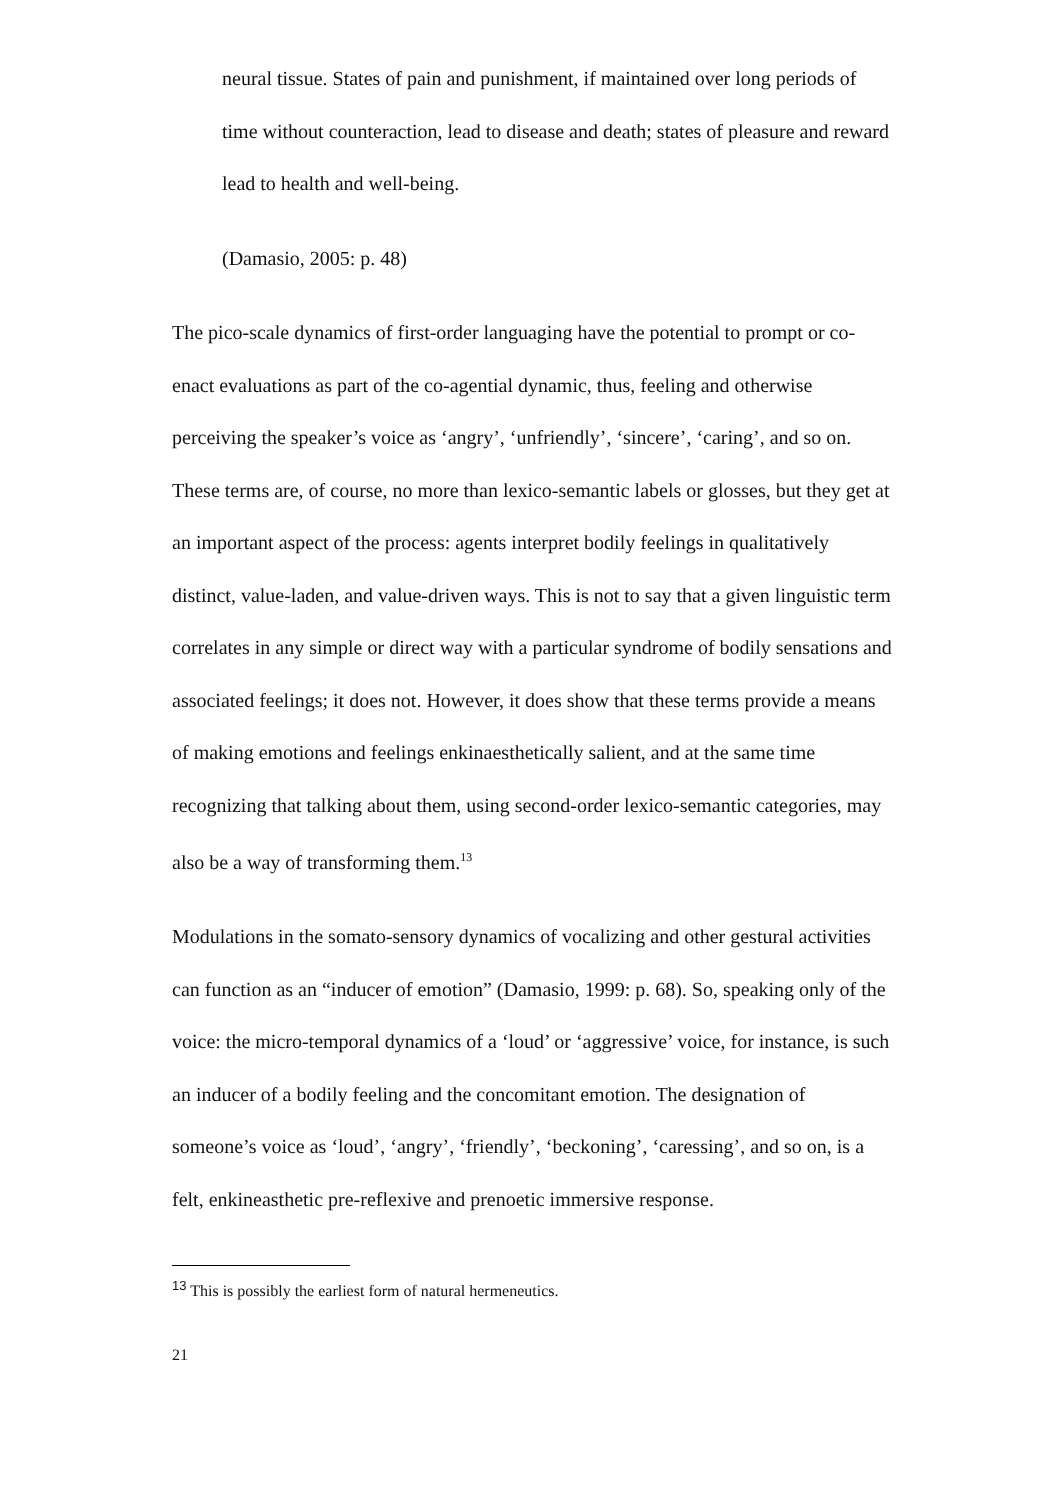neural tissue. States of pain and punishment, if maintained over long periods of time without counteraction, lead to disease and death; states of pleasure and reward lead to health and well-being.
(Damasio, 2005: p. 48)
The pico-scale dynamics of first-order languaging have the potential to prompt or co-enact evaluations as part of the co-agential dynamic, thus, feeling and otherwise perceiving the speaker’s voice as ‘angry’, ‘unfriendly’, ‘sincere’, ‘caring’, and so on. These terms are, of course, no more than lexico-semantic labels or glosses, but they get at an important aspect of the process: agents interpret bodily feelings in qualitatively distinct, value-laden, and value-driven ways. This is not to say that a given linguistic term correlates in any simple or direct way with a particular syndrome of bodily sensations and associated feelings; it does not. However, it does show that these terms provide a means of making emotions and feelings enkinaesthetically salient, and at the same time recognizing that talking about them, using second-order lexico-semantic categories, may also be a way of transforming them.<sup>13</sup>
Modulations in the somato-sensory dynamics of vocalizing and other gestural activities can function as an “inducer of emotion” (Damasio, 1999: p. 68). So, speaking only of the voice: the micro-temporal dynamics of a ‘loud’ or ‘aggressive’ voice, for instance, is such an inducer of a bodily feeling and the concomitant emotion. The designation of someone’s voice as ‘loud’, ‘angry’, ‘friendly’, ‘beckoning’, ‘caressing’, and so on, is a felt, enkineasthetic pre-reflexive and prenoetic immersive response.
<sup>13</sup> This is possibly the earliest form of natural hermeneutics.
21